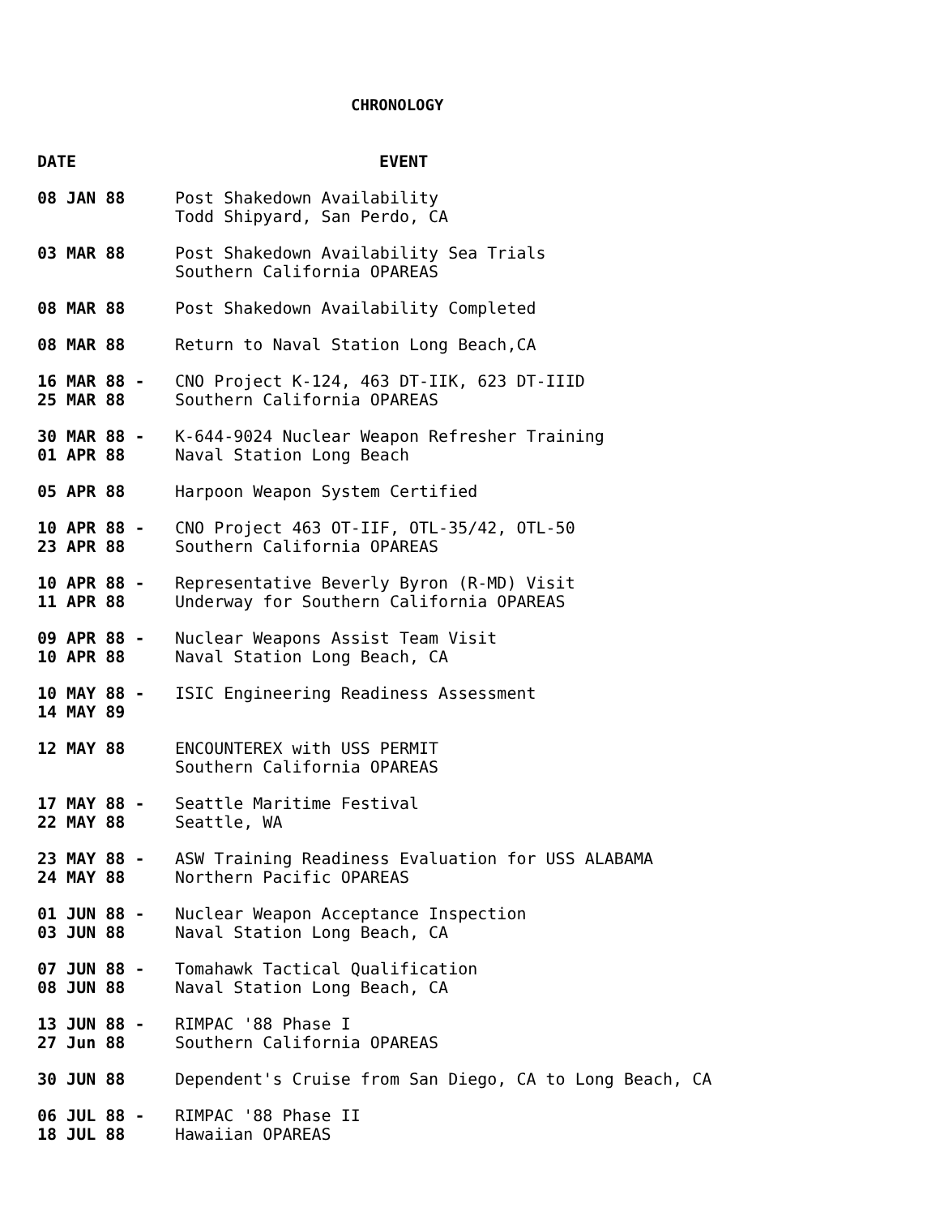CHRONOLOGY
| DATE | EVENT |
| --- | --- |
| 08 JAN 88 | Post Shakedown Availability Todd Shipyard, San Perdo, CA |
| 03 MAR 88 | Post Shakedown Availability Sea Trials Southern California OPAREAS |
| 08 MAR 88 | Post Shakedown Availability Completed |
| 08 MAR 88 | Return to Naval Station Long Beach,CA |
| 16 MAR 88 - 25 MAR 88 | CNO Project K-124, 463 DT-IIK, 623 DT-IIID Southern California OPAREAS |
| 30 MAR 88 - 01 APR 88 | K-644-9024 Nuclear Weapon Refresher Training Naval Station Long Beach |
| 05 APR 88 | Harpoon Weapon System Certified |
| 10 APR 88 - 23 APR 88 | CNO Project 463 OT-IIF, OTL-35/42, OTL-50 Southern California OPAREAS |
| 10 APR 88 - 11 APR 88 | Representative Beverly Byron (R-MD) Visit Underway for Southern California OPAREAS |
| 09 APR 88 - 10 APR 88 | Nuclear Weapons Assist Team Visit Naval Station Long Beach, CA |
| 10 MAY 88 - 14 MAY 89 | ISIC Engineering Readiness Assessment |
| 12 MAY 88 | ENCOUNTEREX with USS PERMIT Southern California OPAREAS |
| 17 MAY 88 - 22 MAY 88 | Seattle Maritime Festival Seattle, WA |
| 23 MAY 88 - 24 MAY 88 | ASW Training Readiness Evaluation for USS ALABAMA Northern Pacific OPAREAS |
| 01 JUN 88 - 03 JUN 88 | Nuclear Weapon Acceptance Inspection Naval Station Long Beach, CA |
| 07 JUN 88 - 08 JUN 88 | Tomahawk Tactical Qualification Naval Station Long Beach, CA |
| 13 JUN 88 - 27 Jun 88 | RIMPAC '88 Phase I Southern California OPAREAS |
| 30 JUN 88 | Dependent's Cruise from San Diego, CA to Long Beach, CA |
| 06 JUL 88 - 18 JUL 88 | RIMPAC '88 Phase II Hawaiian OPAREAS |